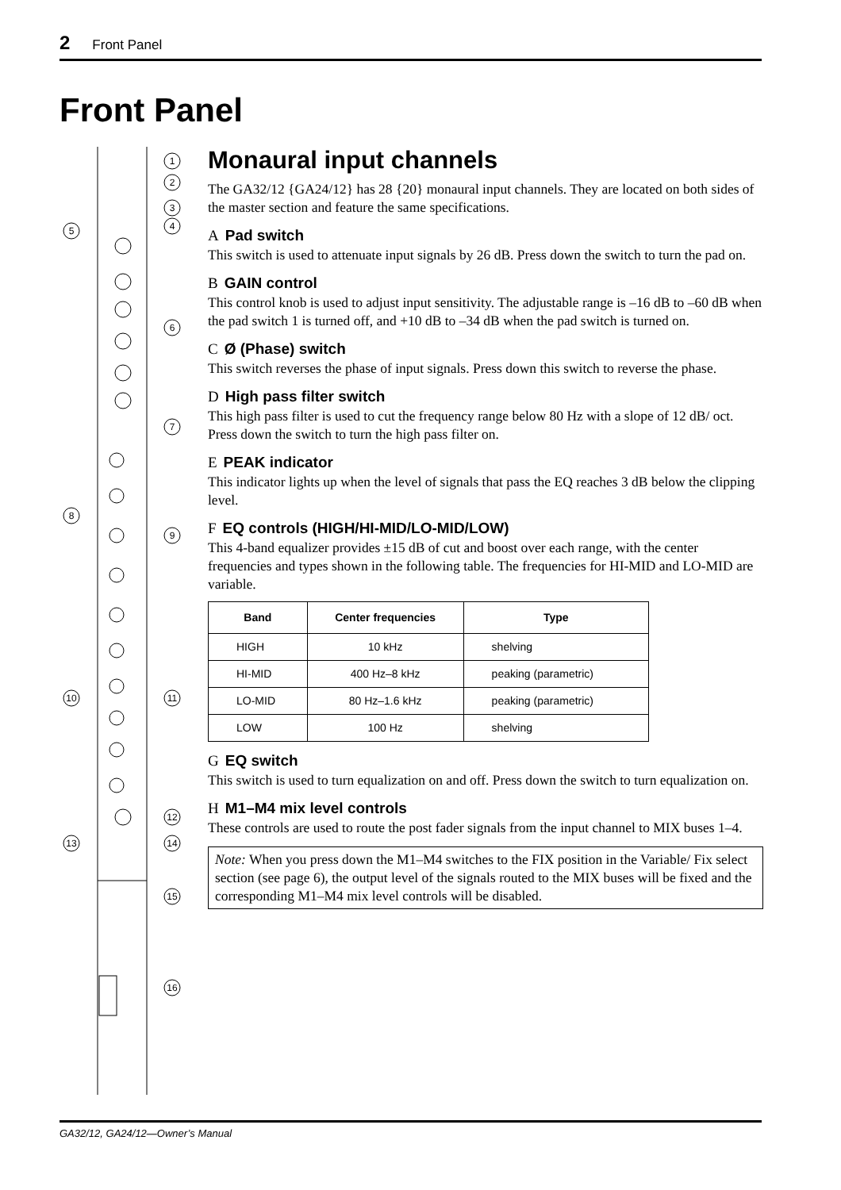2 Front Panel
Front Panel
1
2
3
4
5
6
7
8
9
10
11
12
13
14
15
16
Monaural input channels
The GA32/12 {GA24/12} has 28 {20} monaural input channels. They are located on both sides of the master section and feature the same specifications.
A Pad switch
This switch is used to attenuate input signals by 26 dB. Press down the switch to turn the pad on.
B GAIN control
This control knob is used to adjust input sensitivity. The adjustable range is –16 dB to –60 dB when the pad switch 1 is turned off, and +10 dB to –34 dB when the pad switch is turned on.
C Ø (Phase) switch
This switch reverses the phase of input signals. Press down this switch to reverse the phase.
D High pass filter switch
This high pass filter is used to cut the frequency range below 80 Hz with a slope of 12 dB/ oct. Press down the switch to turn the high pass filter on.
E PEAK indicator
This indicator lights up when the level of signals that pass the EQ reaches 3 dB below the clipping level.
F EQ controls (HIGH/HI-MID/LO-MID/LOW)
This 4-band equalizer provides ±15 dB of cut and boost over each range, with the center frequencies and types shown in the following table. The frequencies for HI-MID and LO-MID are variable.
| Band | Center frequencies | Type |
| --- | --- | --- |
| HIGH | 10 kHz | shelving |
| HI-MID | 400 Hz–8 kHz | peaking (parametric) |
| LO-MID | 80 Hz–1.6 kHz | peaking (parametric) |
| LOW | 100 Hz | shelving |
G EQ switch
This switch is used to turn equalization on and off. Press down the switch to turn equalization on.
H M1–M4 mix level controls
These controls are used to route the post fader signals from the input channel to MIX buses 1–4.
Note: When you press down the M1–M4 switches to the FIX position in the Variable/ Fix select section (see page 6), the output level of the signals routed to the MIX buses will be fixed and the corresponding M1–M4 mix level controls will be disabled.
GA32/12, GA24/12—Owner’s Manual